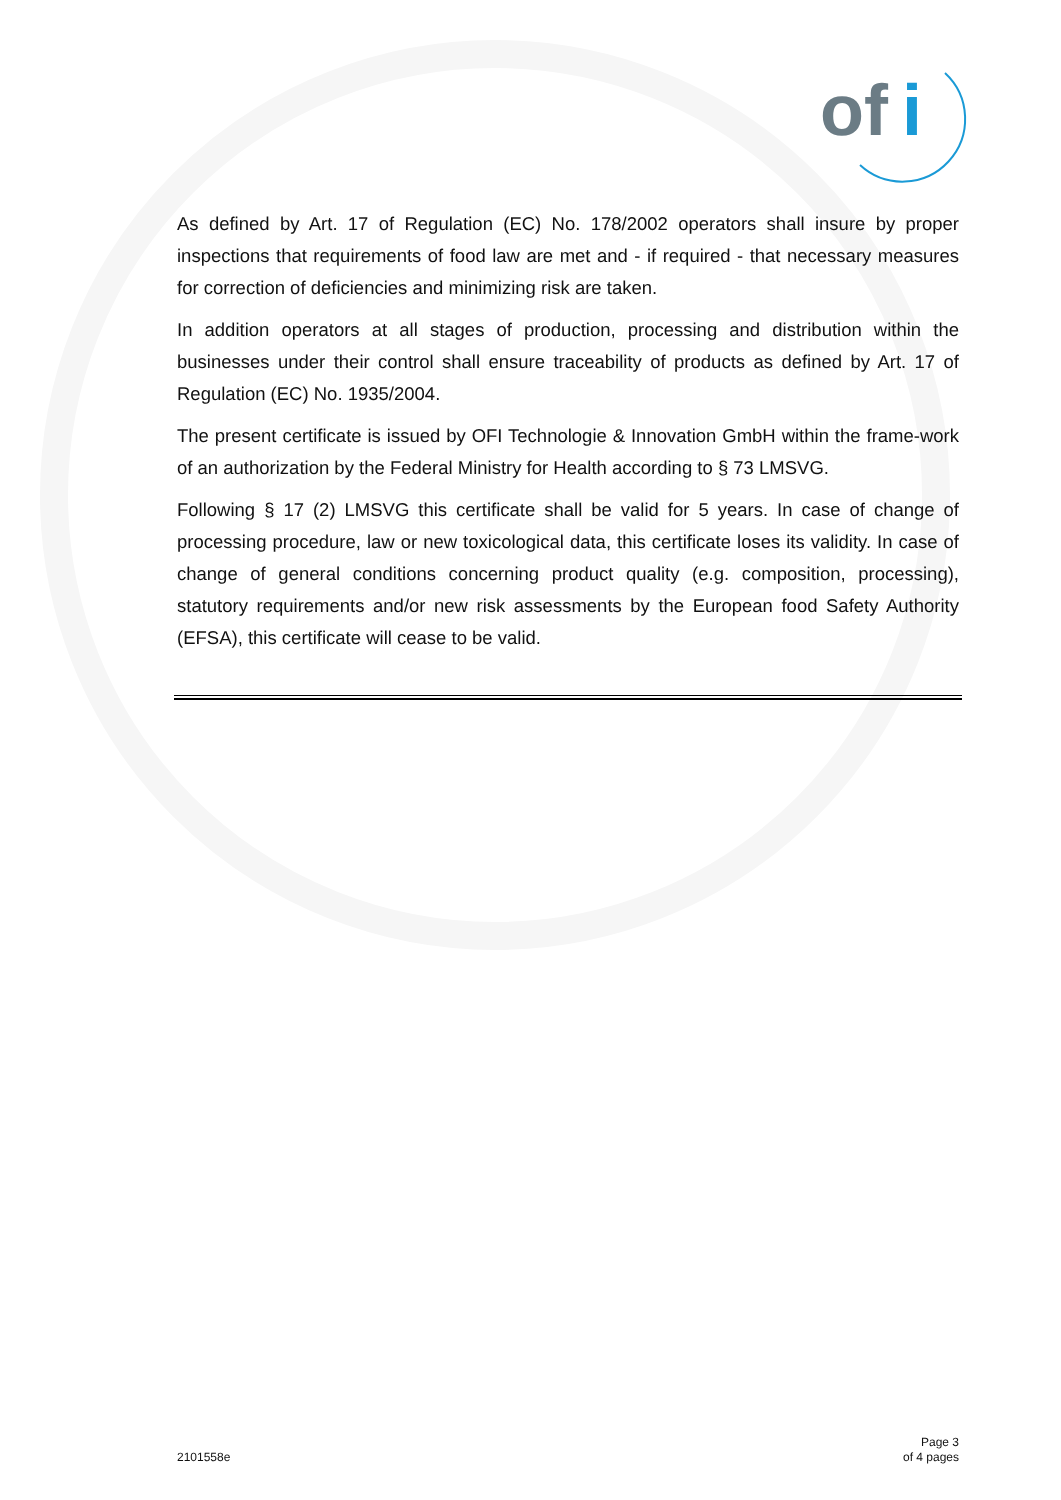of
i
As defined by Art. 17 of Regulation (EC) No. 178/2002 operators shall insure by proper inspections that requirements of food law are met and - if required - that necessary measures for correction of deficiencies and minimizing risk are taken.
In addition operators at all stages of production, processing and distribution within the businesses under their control shall ensure traceability of products as defined by Art. 17 of Regulation (EC) No. 1935/2004.
The present certificate is issued by OFI Technologie & Innovation GmbH within the frame-work of an authorization by the Federal Ministry for Health according to § 73 LMSVG.
Following § 17 (2) LMSVG this certificate shall be valid for 5 years. In case of change of processing procedure, law or new toxicological data, this certificate loses its validity. In case of change of general conditions concerning product quality (e.g. composition, processing), statutory requirements and/or new risk assessments by the European food Safety Authority (EFSA), this certificate will cease to be valid.
2101558e
Page 3
of 4 pages